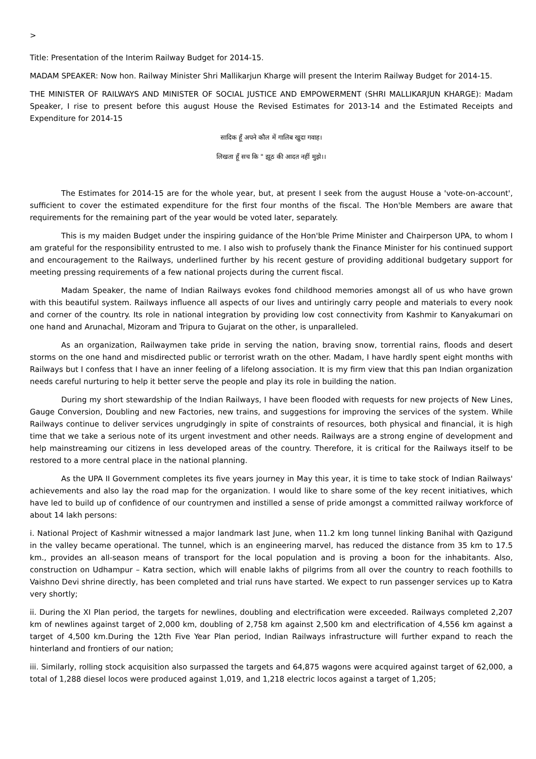>
Title: Presentation of the Interim Railway Budget for 2014-15.
MADAM SPEAKER: Now hon. Railway Minister Shri Mallikarjun Kharge will present the Interim Railway Budget for 2014-15.
THE MINISTER OF RAILWAYS AND MINISTER OF SOCIAL JUSTICE AND EMPOWERMENT (SHRI MALLIKARJUN KHARGE): Madam Speaker, I rise to present before this august House the Revised Estimates for 2013-14 and the Estimated Receipts and Expenditure for 2014-15
सादिक हूँ अपने कौल में गालिब खुदा गवाह।
लिखता हूँ सच कि " झूठ की आदत नहीं मुझे।।
The Estimates for 2014-15 are for the whole year, but, at present I seek from the august House a 'vote-on-account', sufficient to cover the estimated expenditure for the first four months of the fiscal. The Hon'ble Members are aware that requirements for the remaining part of the year would be voted later, separately.
This is my maiden Budget under the inspiring guidance of the Hon'ble Prime Minister and Chairperson UPA, to whom I am grateful for the responsibility entrusted to me. I also wish to profusely thank the Finance Minister for his continued support and encouragement to the Railways, underlined further by his recent gesture of providing additional budgetary support for meeting pressing requirements of a few national projects during the current fiscal.
Madam Speaker, the name of Indian Railways evokes fond childhood memories amongst all of us who have grown with this beautiful system. Railways influence all aspects of our lives and untiringly carry people and materials to every nook and corner of the country. Its role in national integration by providing low cost connectivity from Kashmir to Kanyakumari on one hand and Arunachal, Mizoram and Tripura to Gujarat on the other, is unparalleled.
As an organization, Railwaymen take pride in serving the nation, braving snow, torrential rains, floods and desert storms on the one hand and misdirected public or terrorist wrath on the other. Madam, I have hardly spent eight months with Railways but I confess that I have an inner feeling of a lifelong association. It is my firm view that this pan Indian organization needs careful nurturing to help it better serve the people and play its role in building the nation.
During my short stewardship of the Indian Railways, I have been flooded with requests for new projects of New Lines, Gauge Conversion, Doubling and new Factories, new trains, and suggestions for improving the services of the system. While Railways continue to deliver services ungrudgingly in spite of constraints of resources, both physical and financial, it is high time that we take a serious note of its urgent investment and other needs. Railways are a strong engine of development and help mainstreaming our citizens in less developed areas of the country. Therefore, it is critical for the Railways itself to be restored to a more central place in the national planning.
As the UPA II Government completes its five years journey in May this year, it is time to take stock of Indian Railways' achievements and also lay the road map for the organization. I would like to share some of the key recent initiatives, which have led to build up of confidence of our countrymen and instilled a sense of pride amongst a committed railway workforce of about 14 lakh persons:
i. National Project of Kashmir witnessed a major landmark last June, when 11.2 km long tunnel linking Banihal with Qazigund in the valley became operational. The tunnel, which is an engineering marvel, has reduced the distance from 35 km to 17.5 km., provides an all-season means of transport for the local population and is proving a boon for the inhabitants. Also, construction on Udhampur – Katra section, which will enable lakhs of pilgrims from all over the country to reach foothills to Vaishno Devi shrine directly, has been completed and trial runs have started. We expect to run passenger services up to Katra very shortly;
ii. During the XI Plan period, the targets for newlines, doubling and electrification were exceeded. Railways completed 2,207 km of newlines against target of 2,000 km, doubling of 2,758 km against 2,500 km and electrification of 4,556 km against a target of 4,500 km.During the 12th Five Year Plan period, Indian Railways infrastructure will further expand to reach the hinterland and frontiers of our nation;
iii. Similarly, rolling stock acquisition also surpassed the targets and 64,875 wagons were acquired against target of 62,000, a total of 1,288 diesel locos were produced against 1,019, and 1,218 electric locos against a target of 1,205;